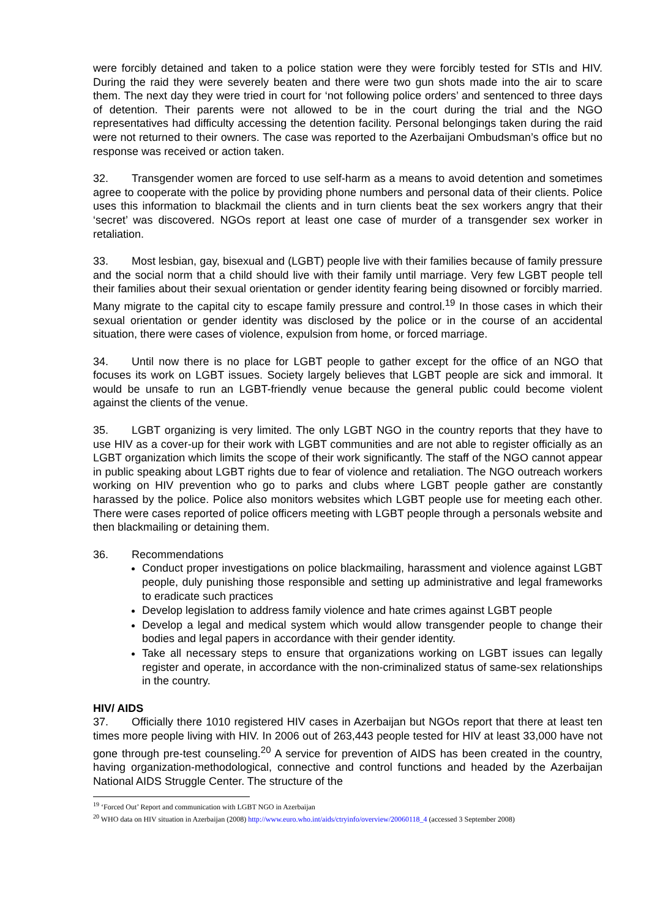were forcibly detained and taken to a police station were they were forcibly tested for STIs and HIV. During the raid they were severely beaten and there were two gun shots made into the air to scare them. The next day they were tried in court for ‘not following police orders’ and sentenced to three days of detention. Their parents were not allowed to be in the court during the trial and the NGO representatives had difficulty accessing the detention facility. Personal belongings taken during the raid were not returned to their owners. The case was reported to the Azerbaijani Ombudsman’s office but no response was received or action taken.
32. Transgender women are forced to use self-harm as a means to avoid detention and sometimes agree to cooperate with the police by providing phone numbers and personal data of their clients. Police uses this information to blackmail the clients and in turn clients beat the sex workers angry that their ‘secret’ was discovered. NGOs report at least one case of murder of a transgender sex worker in retaliation.
33. Most lesbian, gay, bisexual and (LGBT) people live with their families because of family pressure and the social norm that a child should live with their family until marriage. Very few LGBT people tell their families about their sexual orientation or gender identity fearing being disowned or forcibly married. Many migrate to the capital city to escape family pressure and control.<sup>19</sup> In those cases in which their sexual orientation or gender identity was disclosed by the police or in the course of an accidental situation, there were cases of violence, expulsion from home, or forced marriage.
34. Until now there is no place for LGBT people to gather except for the office of an NGO that focuses its work on LGBT issues. Society largely believes that LGBT people are sick and immoral. It would be unsafe to run an LGBT-friendly venue because the general public could become violent against the clients of the venue.
35. LGBT organizing is very limited. The only LGBT NGO in the country reports that they have to use HIV as a cover-up for their work with LGBT communities and are not able to register officially as an LGBT organization which limits the scope of their work significantly. The staff of the NGO cannot appear in public speaking about LGBT rights due to fear of violence and retaliation. The NGO outreach workers working on HIV prevention who go to parks and clubs where LGBT people gather are constantly harassed by the police. Police also monitors websites which LGBT people use for meeting each other. There were cases reported of police officers meeting with LGBT people through a personals website and then blackmailing or detaining them.
36. Recommendations
Conduct proper investigations on police blackmailing, harassment and violence against LGBT people, duly punishing those responsible and setting up administrative and legal frameworks to eradicate such practices
Develop legislation to address family violence and hate crimes against LGBT people
Develop a legal and medical system which would allow transgender people to change their bodies and legal papers in accordance with their gender identity.
Take all necessary steps to ensure that organizations working on LGBT issues can legally register and operate, in accordance with the non-criminalized status of same-sex relationships in the country.
HIV/ AIDS
37. Officially there 1010 registered HIV cases in Azerbaijan but NGOs report that there at least ten times more people living with HIV. In 2006 out of 263,443 people tested for HIV at least 33,000 have not gone through pre-test counseling.<sup>20</sup> A service for prevention of AIDS has been created in the country, having organization-methodological, connective and control functions and headed by the Azerbaijan National AIDS Struggle Center. The structure of the
<sup>19</sup> ‘Forced Out’ Report and communication with LGBT NGO in Azerbaijan
<sup>20</sup> WHO data on HIV situation in Azerbaijan (2008) http://www.euro.who.int/aids/ctryinfo/overview/20060118_4 (accessed 3 September 2008)